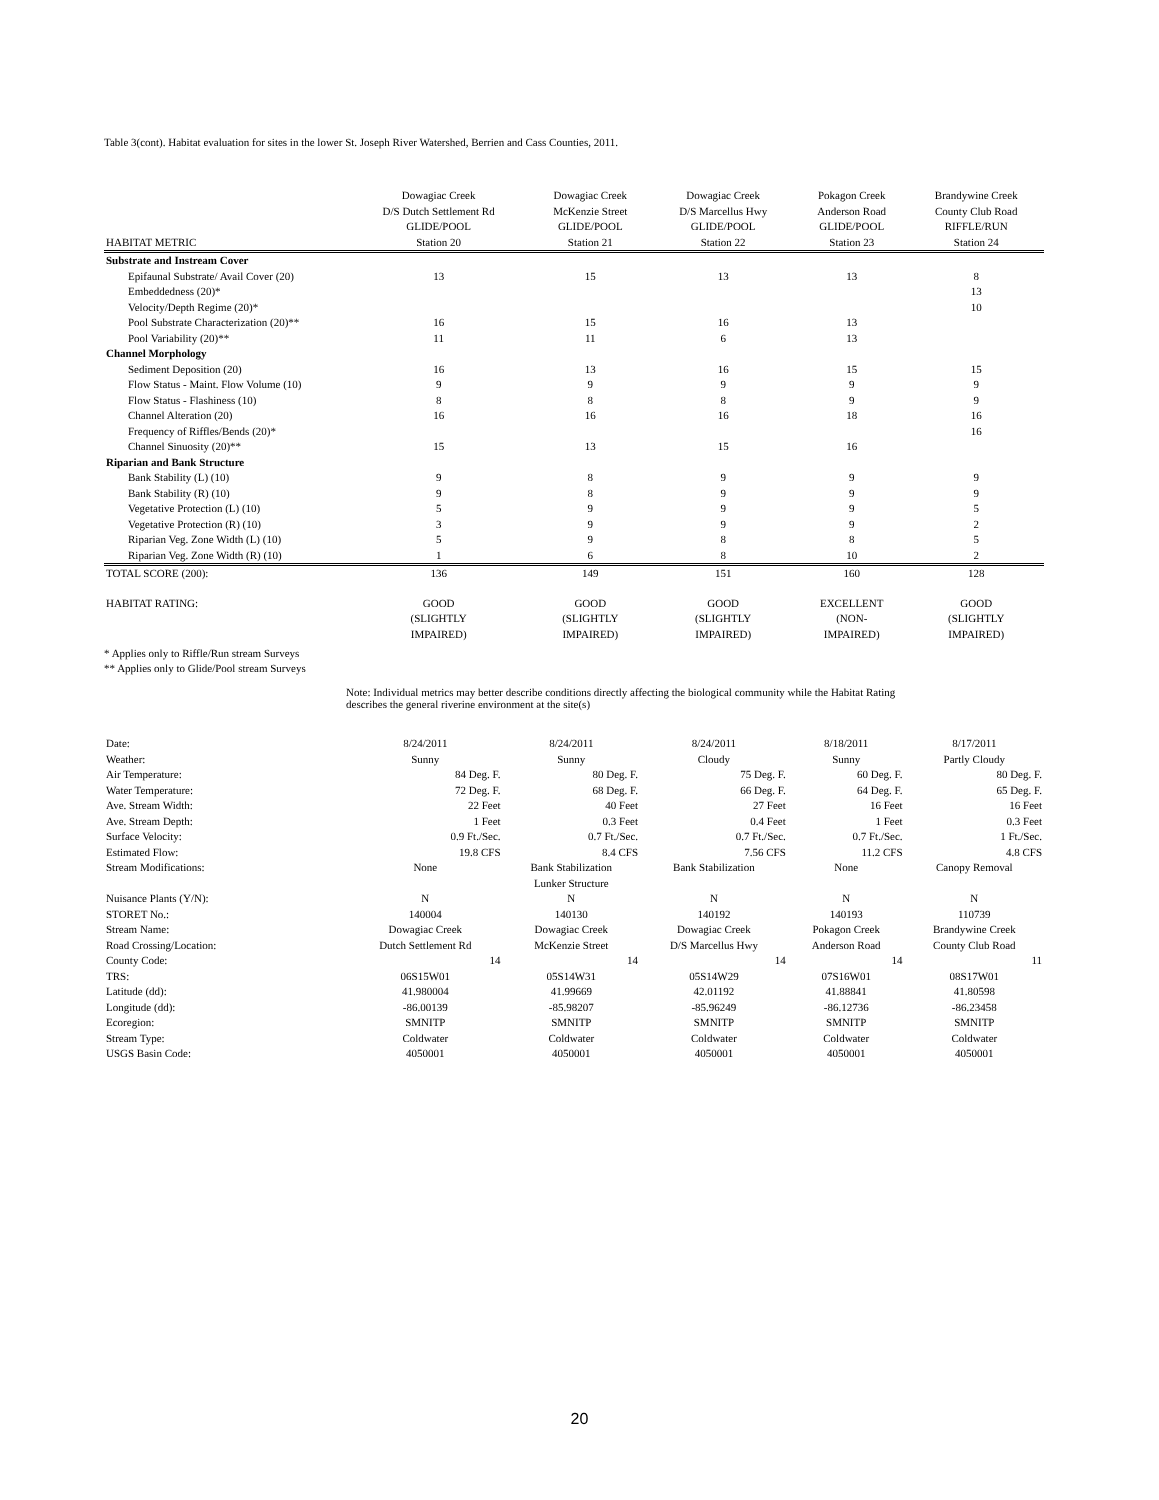Table 3(cont). Habitat evaluation for sites in the lower St. Joseph River Watershed, Berrien and Cass Counties, 2011.
| | Dowagiac Creek | Dowagiac Creek | Dowagiac Creek | Pokagon Creek | Brandywine Creek |
| | D/S Dutch Settlement Rd | McKenzie Street | D/S Marcellus Hwy | Anderson Road | County Club Road |
| | GLIDE/POOL | GLIDE/POOL | GLIDE/POOL | GLIDE/POOL | RIFFLE/RUN |
| HABITAT METRIC | Station 20 | Station 21 | Station 22 | Station 23 | Station 24 |
| Substrate and Instream Cover | | | | | |
| Epifaunal Substrate/ Avail Cover (20) | 13 | 15 | 13 | 13 | 8 |
| Embeddedness (20)* | | | | | 13 |
| Velocity/Depth Regime (20)* | | | | | 10 |
| Pool Substrate Characterization (20)** | 16 | 15 | 16 | 13 | |
| Pool Variability (20)** | 11 | 11 | 6 | 13 | |
| Channel Morphology | | | | | |
| Sediment Deposition (20) | 16 | 13 | 16 | 15 | 15 |
| Flow Status - Maint. Flow Volume (10) | 9 | 9 | 9 | 9 | 9 |
| Flow Status - Flashiness (10) | 8 | 8 | 8 | 9 | 9 |
| Channel Alteration (20) | 16 | 16 | 16 | 18 | 16 |
| Frequency of Riffles/Bends (20)* | | | | | 16 |
| Channel Sinuosity (20)** | 15 | 13 | 15 | 16 | |
| Riparian and Bank Structure | | | | | |
| Bank Stability (L) (10) | 9 | 8 | 9 | 9 | 9 |
| Bank Stability (R) (10) | 9 | 8 | 9 | 9 | 9 |
| Vegetative Protection (L) (10) | 5 | 9 | 9 | 9 | 5 |
| Vegetative Protection (R) (10) | 3 | 9 | 9 | 9 | 2 |
| Riparian Veg. Zone Width (L) (10) | 5 | 9 | 8 | 8 | 5 |
| Riparian Veg. Zone Width (R) (10) | 1 | 6 | 8 | 10 | 2 |
| TOTAL SCORE (200): | 136 | 149 | 151 | 160 | 128 |
| HABITAT RATING: | GOOD (SLIGHTLY IMPAIRED) | GOOD (SLIGHTLY IMPAIRED) | GOOD (SLIGHTLY IMPAIRED) | EXCELLENT (NON- IMPAIRED) | GOOD (SLIGHTLY IMPAIRED) |
* Applies only to Riffle/Run stream Surveys
** Applies only to Glide/Pool stream Surveys
Note: Individual metrics may better describe conditions directly affecting the biological community while the Habitat Rating
describes the general riverine environment at the site(s)
| Date: | 8/24/2011 | 8/24/2011 | 8/24/2011 | 8/18/2011 | 8/17/2011 |
| Weather: | Sunny | Sunny | Cloudy | Sunny | Partly Cloudy |
| Air Temperature: | 84 Deg. F. | 80 Deg. F. | 75 Deg. F. | 60 Deg. F. | 80 Deg. F. |
| Water Temperature: | 72 Deg. F. | 68 Deg. F. | 66 Deg. F. | 64 Deg. F. | 65 Deg. F. |
| Ave. Stream Width: | 22 Feet | 40 Feet | 27 Feet | 16 Feet | 16 Feet |
| Ave. Stream Depth: | 1 Feet | 0.3 Feet | 0.4 Feet | 1 Feet | 0.3 Feet |
| Surface Velocity: | 0.9 Ft./Sec. | 0.7 Ft./Sec. | 0.7 Ft./Sec. | 0.7 Ft./Sec. | 1 Ft./Sec. |
| Estimated Flow: | 19.8 CFS | 8.4 CFS | 7.56 CFS | 11.2 CFS | 4.8 CFS |
| Stream Modifications: | None | Bank Stabilization Lunker Structure | Bank Stabilization | None | Canopy Removal |
| Nuisance Plants (Y/N): | N | N | N | N | N |
| STORET No.: | 140004 | 140130 | 140192 | 140193 | 110739 |
| Stream Name: | Dowagiac Creek | Dowagiac Creek | Dowagiac Creek | Pokagon Creek | Brandywine Creek |
| Road Crossing/Location: | Dutch Settlement Rd | McKenzie Street | D/S Marcellus Hwy | Anderson Road | County Club Road |
| County Code: | 14 | 14 | 14 | 14 | 11 |
| TRS: | 06S15W01 | 05S14W31 | 05S14W29 | 07S16W01 | 08S17W01 |
| Latitude (dd): | 41.980004 | 41.99669 | 42.01192 | 41.88841 | 41.80598 |
| Longitude (dd): | -86.00139 | -85.98207 | -85.96249 | -86.12736 | -86.23458 |
| Ecoregion: | SMNITP | SMNITP | SMNITP | SMNITP | SMNITP |
| Stream Type: | Coldwater | Coldwater | Coldwater | Coldwater | Coldwater |
| USGS Basin Code: | 4050001 | 4050001 | 4050001 | 4050001 | 4050001 |
20